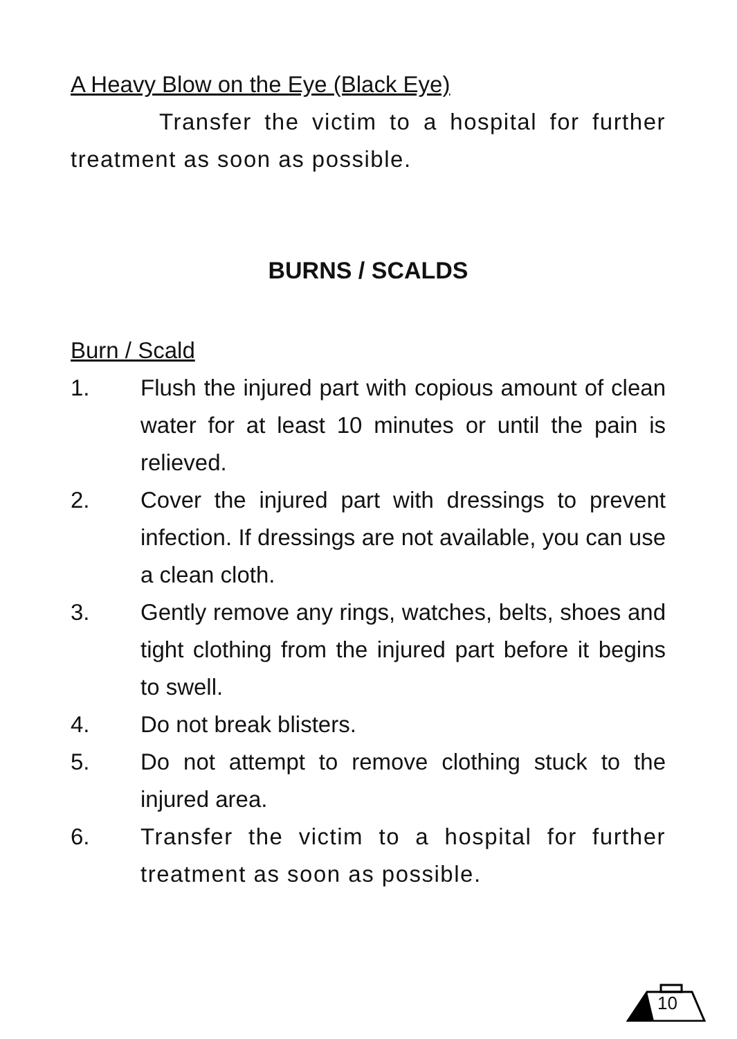A Heavy Blow on the Eye (Black Eye)
Transfer the victim to a hospital for further treatment as soon as possible.
BURNS / SCALDS
Burn / Scald
1. Flush the injured part with copious amount of clean water for at least 10 minutes or until the pain is relieved.
2. Cover the injured part with dressings to prevent infection. If dressings are not available, you can use a clean cloth.
3. Gently remove any rings, watches, belts, shoes and tight clothing from the injured part before it begins to swell.
4. Do not break blisters.
5. Do not attempt to remove clothing stuck to the injured area.
6. Transfer the victim to a hospital for further treatment as soon as possible.
10